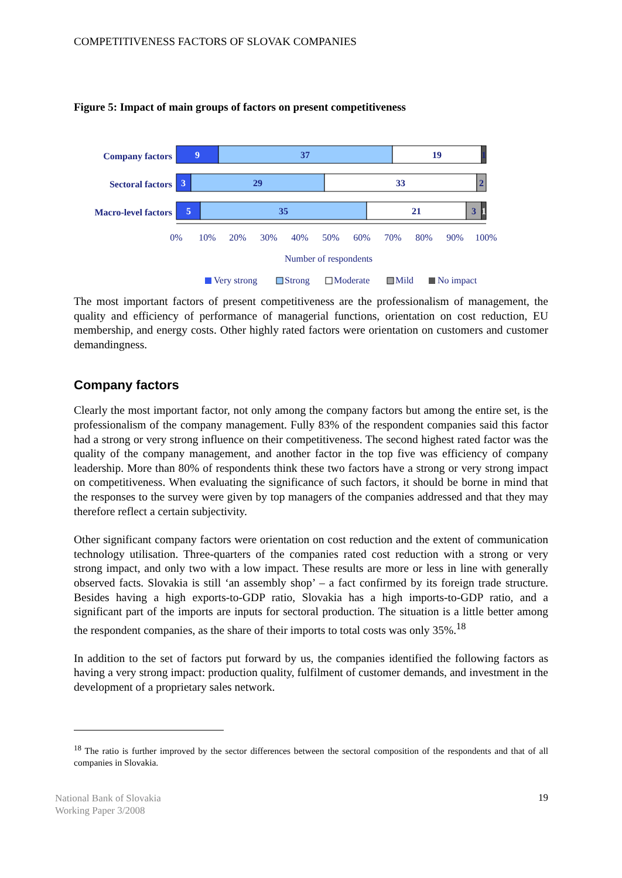COMPETITIVENESS FACTORS OF SLOVAK COMPANIES
Figure 5: Impact of main groups of factors on present competitiveness
Company factors
Sectoral factors
Macro-level factors
9
37
19
1
3
29
33
2
5
35
21
3
1
0%
10%
20%
30%
40%
50%
60%
70%
80%
90%
100%
Number of respondents
Very strong
Strong
Moderate
Mild
No impact
The most important factors of present competitiveness are the professionalism of management, the quality and efficiency of performance of managerial functions, orientation on cost reduction, EU membership, and energy costs. Other highly rated factors were orientation on customers and customer demandingness.
Company factors
Clearly the most important factor, not only among the company factors but among the entire set, is the professionalism of the company management. Fully 83% of the respondent companies said this factor had a strong or very strong influence on their competitiveness. The second highest rated factor was the quality of the company management, and another factor in the top five was efficiency of company leadership. More than 80% of respondents think these two factors have a strong or very strong impact on competitiveness. When evaluating the significance of such factors, it should be borne in mind that the responses to the survey were given by top managers of the companies addressed and that they may therefore reflect a certain subjectivity.
Other significant company factors were orientation on cost reduction and the extent of communication technology utilisation. Three-quarters of the companies rated cost reduction with a strong or very strong impact, and only two with a low impact. These results are more or less in line with generally observed facts. Slovakia is still ‘an assembly shop’ – a fact confirmed by its foreign trade structure. Besides having a high exports-to-GDP ratio, Slovakia has a high imports-to-GDP ratio, and a significant part of the imports are inputs for sectoral production. The situation is a little better among the respondent companies, as the share of their imports to total costs was only 35%.<sup>18</sup>
In addition to the set of factors put forward by us, the companies identified the following factors as having a very strong impact: production quality, fulfilment of customer demands, and investment in the development of a proprietary sales network.
<sup>18</sup> The ratio is further improved by the sector differences between the sectoral composition of the respondents and that of all companies in Slovakia.
National Bank of Slovakia
Working Paper 3/2008
19